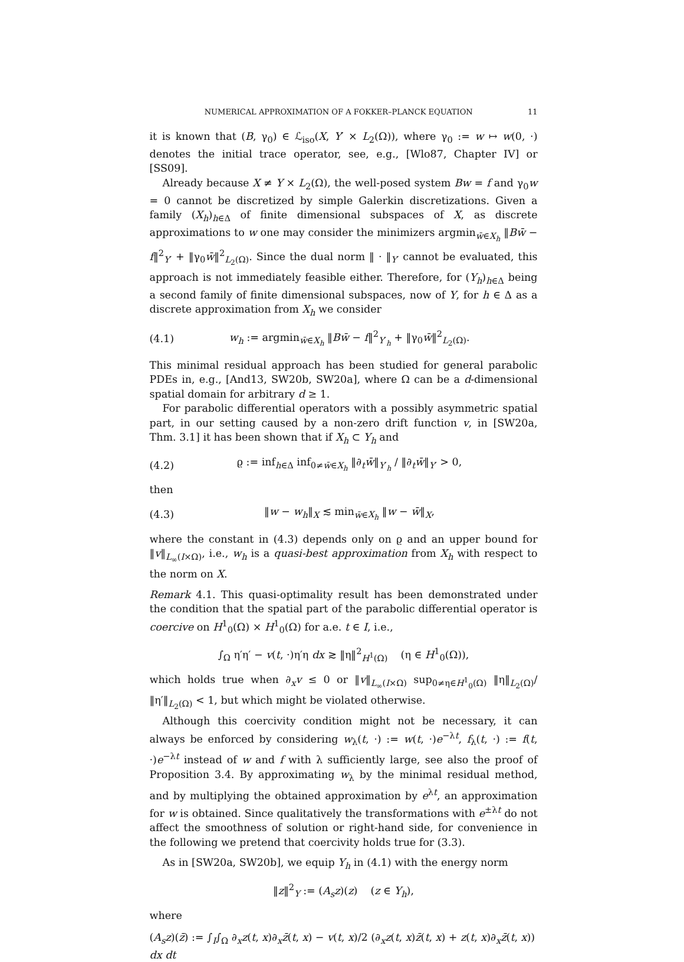NUMERICAL APPROXIMATION OF A FOKKER–PLANCK EQUATION 11
it is known that (B, γ<sub>0</sub>) ∈ ℒ<sub>iso</sub>(X, Y′ × L<sub>2</sub>(Ω)), where γ<sub>0</sub> := w ↦ w(0, ·) denotes the initial trace operator, see, e.g., [Wlo87, Chapter IV] or [SS09].
Already because X ≠ Y × L<sub>2</sub>(Ω), the well-posed system Bw = f and γ<sub>0</sub>w = 0 cannot be discretized by simple Galerkin discretizations. Given a family (X<sub>h</sub>)<sub>h∈Δ</sub> of finite dimensional subspaces of X, as discrete approximations to w one may consider the minimizers argmin<sub>w̄∈X<sub>h</sub></sub> ‖Bw̄ − f‖<sup>2</sup><sub>Y′</sub> + ‖γ<sub>0</sub>w̄‖<sup>2</sup><sub>L<sub>2</sub>(Ω)</sub>. Since the dual norm ‖ · ‖<sub>Y′</sub> cannot be evaluated, this approach is not immediately feasible either. Therefore, for (Y<sub>h</sub>)<sub>h∈Δ</sub> being a second family of finite dimensional subspaces, now of Y, for h ∈ Δ as a discrete approximation from X<sub>h</sub> we consider
(4.1) w<sub>h</sub> := argmin<sub>w̄∈X<sub>h</sub></sub> ‖Bw̄ − f‖<sup>2</sup><sub>Y′<sub>h</sub></sub> + ‖γ<sub>0</sub>w̄‖<sup>2</sup><sub>L<sub>2</sub>(Ω)</sub>.
This minimal residual approach has been studied for general parabolic PDEs in, e.g., [And13, SW20b, SW20a], where Ω can be a d-dimensional spatial domain for arbitrary d ≥ 1.
For parabolic differential operators with a possibly asymmetric spatial part, in our setting caused by a non-zero drift function v, in [SW20a, Thm. 3.1] it has been shown that if X<sub>h</sub> ⊂ Y<sub>h</sub> and
(4.2) ϱ := inf<sub>h∈Δ</sub> inf<sub>0≠w̄∈X<sub>h</sub></sub> ‖∂<sub>t</sub>w̄‖<sub>Y′<sub>h</sub></sub> / ‖∂<sub>t</sub>w̄‖<sub>Y′</sub> > 0,
then
(4.3) ‖w − w<sub>h</sub>‖<sub>X</sub> ≲ min<sub>w̄∈X<sub>h</sub></sub> ‖w − w̄‖<sub>X</sub>,
where the constant in (4.3) depends only on ϱ and an upper bound for ‖v‖<sub>L<sub>∞</sub>(I×Ω)</sub>, i.e., w<sub>h</sub> is a quasi-best approximation from X<sub>h</sub> with respect to the norm on X.
Remark 4.1. This quasi-optimality result has been demonstrated under the condition that the spatial part of the parabolic differential operator is coercive on H<sup>1</sup><sub>0</sub>(Ω) × H<sup>1</sup><sub>0</sub>(Ω) for a.e. t ∈ I, i.e.,
∫<sub>Ω</sub> η′η′ − v(t, ·)η′η dx ≳ ‖η‖<sup>2</sup><sub>H<sup>1</sup>(Ω)</sub> (η ∈ H<sup>1</sup><sub>0</sub>(Ω)),
which holds true when ∂<sub>x</sub>v ≤ 0 or ‖v‖<sub>L<sub>∞</sub>(I×Ω)</sub> sup<sub>0≠η∈H<sup>1</sup><sub>0</sub>(Ω)</sub> ‖η‖<sub>L<sub>2</sub>(Ω)</sub>/‖η′‖<sub>L<sub>2</sub>(Ω)</sub> < 1, but which might be violated otherwise.
Although this coercivity condition might not be necessary, it can always be enforced by considering w<sub>λ</sub>(t, ·) := w(t, ·)e<sup>−λt</sup>, f<sub>λ</sub>(t, ·) := f(t, ·)e<sup>−λt</sup> instead of w and f with λ sufficiently large, see also the proof of Proposition 3.4. By approximating w<sub>λ</sub> by the minimal residual method, and by multiplying the obtained approximation by e<sup>λt</sup>, an approximation for w is obtained. Since qualitatively the transformations with e<sup>±λt</sup> do not affect the smoothness of solution or right-hand side, for convenience in the following we pretend that coercivity holds true for (3.3).
As in [SW20a, SW20b], we equip Y<sub>h</sub> in (4.1) with the energy norm
‖z‖<sup>2</sup><sub>Y</sub> := (A<sub>s</sub>z)(z) (z ∈ Y<sub>h</sub>),
where
(A<sub>s</sub>z)(z̄) := ∫<sub>I</sub>∫<sub>Ω</sub> ∂<sub>x</sub>z(t, x)∂<sub>x</sub>z̄(t, x) − v(t, x)/2 (∂<sub>x</sub>z(t, x)z̄(t, x) + z(t, x)∂<sub>x</sub>z̄(t, x)) dx dt